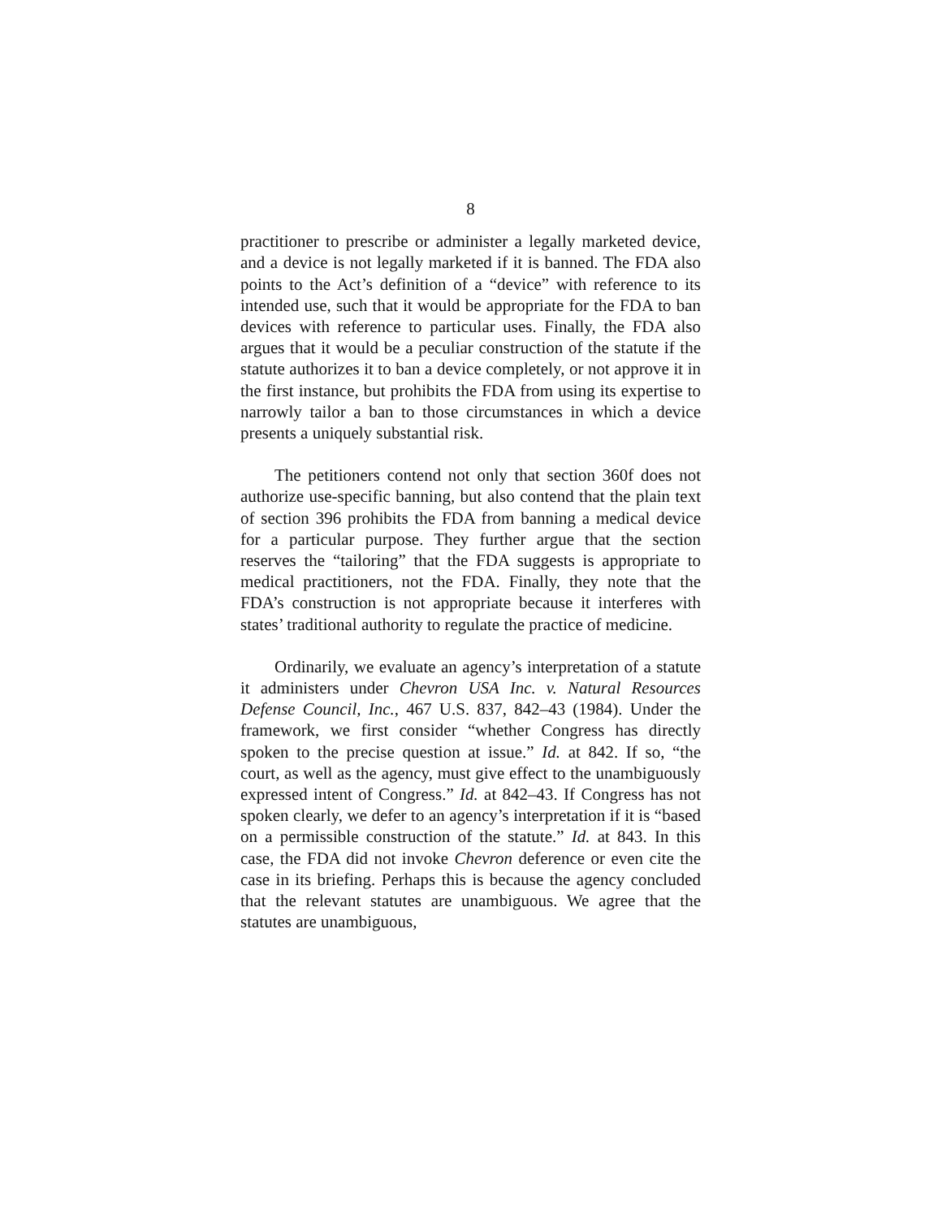8
practitioner to prescribe or administer a legally marketed device, and a device is not legally marketed if it is banned. The FDA also points to the Act’s definition of a “device” with reference to its intended use, such that it would be appropriate for the FDA to ban devices with reference to particular uses. Finally, the FDA also argues that it would be a peculiar construction of the statute if the statute authorizes it to ban a device completely, or not approve it in the first instance, but prohibits the FDA from using its expertise to narrowly tailor a ban to those circumstances in which a device presents a uniquely substantial risk.
The petitioners contend not only that section 360f does not authorize use-specific banning, but also contend that the plain text of section 396 prohibits the FDA from banning a medical device for a particular purpose. They further argue that the section reserves the “tailoring” that the FDA suggests is appropriate to medical practitioners, not the FDA. Finally, they note that the FDA’s construction is not appropriate because it interferes with states’ traditional authority to regulate the practice of medicine.
Ordinarily, we evaluate an agency’s interpretation of a statute it administers under Chevron USA Inc. v. Natural Resources Defense Council, Inc., 467 U.S. 837, 842–43 (1984). Under the framework, we first consider “whether Congress has directly spoken to the precise question at issue.” Id. at 842. If so, “the court, as well as the agency, must give effect to the unambiguously expressed intent of Congress.” Id. at 842–43. If Congress has not spoken clearly, we defer to an agency’s interpretation if it is “based on a permissible construction of the statute.” Id. at 843. In this case, the FDA did not invoke Chevron deference or even cite the case in its briefing. Perhaps this is because the agency concluded that the relevant statutes are unambiguous. We agree that the statutes are unambiguous,